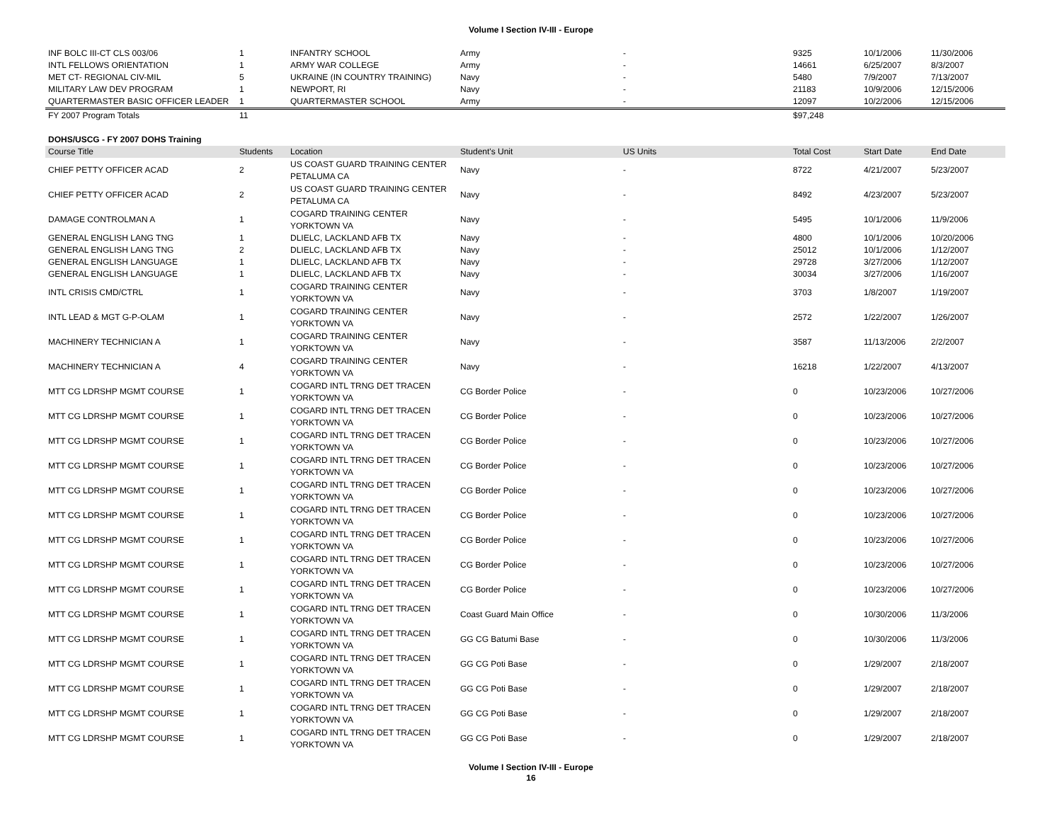Volume I Section IV-III - Europe
| INF BOLC III-CT CLS 003/06 | 1 | INFANTRY SCHOOL | Army | - | 9325 | 10/1/2006 | 11/30/2006 |
| INTL FELLOWS ORIENTATION | 1 | ARMY WAR COLLEGE | Army | - | 14661 | 6/25/2007 | 8/3/2007 |
| MET CT- REGIONAL CIV-MIL | 5 | UKRAINE (IN COUNTRY TRAINING) | Navy | - | 5480 | 7/9/2007 | 7/13/2007 |
| MILITARY LAW DEV PROGRAM | 1 | NEWPORT, RI | Navy | - | 21183 | 10/9/2006 | 12/15/2006 |
| QUARTERMASTER BASIC OFFICER LEADER | 1 | QUARTERMASTER SCHOOL | Army | - | 12097 | 10/2/2006 | 12/15/2006 |
| FY 2007 Program Totals | 11 | | | | $97,248 | | |
DOHS/USCG - FY 2007 DOHS Training
| Course Title | Students | Location | Student's Unit | US Units | Total Cost | Start Date | End Date |
| --- | --- | --- | --- | --- | --- | --- | --- |
| CHIEF PETTY OFFICER ACAD | 2 | US COAST GUARD TRAINING CENTER PETALUMA CA | Navy | - | 8722 | 4/21/2007 | 5/23/2007 |
| CHIEF PETTY OFFICER ACAD | 2 | US COAST GUARD TRAINING CENTER PETALUMA CA | Navy | - | 8492 | 4/23/2007 | 5/23/2007 |
| DAMAGE CONTROLMAN A | 1 | COGARD TRAINING CENTER YORKTOWN VA | Navy | - | 5495 | 10/1/2006 | 11/9/2006 |
| GENERAL ENGLISH LANG TNG | 1 | DLIELC, LACKLAND AFB TX | Navy | - | 4800 | 10/1/2006 | 10/20/2006 |
| GENERAL ENGLISH LANG TNG | 2 | DLIELC, LACKLAND AFB TX | Navy | - | 25012 | 10/1/2006 | 1/12/2007 |
| GENERAL ENGLISH LANGUAGE | 1 | DLIELC, LACKLAND AFB TX | Navy | - | 29728 | 3/27/2006 | 1/12/2007 |
| GENERAL ENGLISH LANGUAGE | 1 | DLIELC, LACKLAND AFB TX | Navy | - | 30034 | 3/27/2006 | 1/16/2007 |
| INTL CRISIS CMD/CTRL | 1 | COGARD TRAINING CENTER YORKTOWN VA | Navy | - | 3703 | 1/8/2007 | 1/19/2007 |
| INTL LEAD & MGT G-P-OLAM | 1 | COGARD TRAINING CENTER YORKTOWN VA | Navy | - | 2572 | 1/22/2007 | 1/26/2007 |
| MACHINERY TECHNICIAN A | 1 | COGARD TRAINING CENTER YORKTOWN VA | Navy | - | 3587 | 11/13/2006 | 2/2/2007 |
| MACHINERY TECHNICIAN A | 4 | COGARD TRAINING CENTER YORKTOWN VA | Navy | - | 16218 | 1/22/2007 | 4/13/2007 |
| MTT CG LDRSHP MGMT COURSE | 1 | COGARD INTL TRNG DET TRACEN YORKTOWN VA | CG Border Police | - | 0 | 10/23/2006 | 10/27/2006 |
| MTT CG LDRSHP MGMT COURSE | 1 | COGARD INTL TRNG DET TRACEN YORKTOWN VA | CG Border Police | - | 0 | 10/23/2006 | 10/27/2006 |
| MTT CG LDRSHP MGMT COURSE | 1 | COGARD INTL TRNG DET TRACEN YORKTOWN VA | CG Border Police | - | 0 | 10/23/2006 | 10/27/2006 |
| MTT CG LDRSHP MGMT COURSE | 1 | COGARD INTL TRNG DET TRACEN YORKTOWN VA | CG Border Police | - | 0 | 10/23/2006 | 10/27/2006 |
| MTT CG LDRSHP MGMT COURSE | 1 | COGARD INTL TRNG DET TRACEN YORKTOWN VA | CG Border Police | - | 0 | 10/23/2006 | 10/27/2006 |
| MTT CG LDRSHP MGMT COURSE | 1 | COGARD INTL TRNG DET TRACEN YORKTOWN VA | CG Border Police | - | 0 | 10/23/2006 | 10/27/2006 |
| MTT CG LDRSHP MGMT COURSE | 1 | COGARD INTL TRNG DET TRACEN YORKTOWN VA | CG Border Police | - | 0 | 10/23/2006 | 10/27/2006 |
| MTT CG LDRSHP MGMT COURSE | 1 | COGARD INTL TRNG DET TRACEN YORKTOWN VA | CG Border Police | - | 0 | 10/23/2006 | 10/27/2006 |
| MTT CG LDRSHP MGMT COURSE | 1 | COGARD INTL TRNG DET TRACEN YORKTOWN VA | CG Border Police | - | 0 | 10/23/2006 | 10/27/2006 |
| MTT CG LDRSHP MGMT COURSE | 1 | COGARD INTL TRNG DET TRACEN YORKTOWN VA | Coast Guard Main Office | - | 0 | 10/30/2006 | 11/3/2006 |
| MTT CG LDRSHP MGMT COURSE | 1 | COGARD INTL TRNG DET TRACEN YORKTOWN VA | GG CG Batumi Base | - | 0 | 10/30/2006 | 11/3/2006 |
| MTT CG LDRSHP MGMT COURSE | 1 | COGARD INTL TRNG DET TRACEN YORKTOWN VA | GG CG Poti Base | - | 0 | 1/29/2007 | 2/18/2007 |
| MTT CG LDRSHP MGMT COURSE | 1 | COGARD INTL TRNG DET TRACEN YORKTOWN VA | GG CG Poti Base | - | 0 | 1/29/2007 | 2/18/2007 |
| MTT CG LDRSHP MGMT COURSE | 1 | COGARD INTL TRNG DET TRACEN YORKTOWN VA | GG CG Poti Base | - | 0 | 1/29/2007 | 2/18/2007 |
| MTT CG LDRSHP MGMT COURSE | 1 | COGARD INTL TRNG DET TRACEN YORKTOWN VA | GG CG Poti Base | - | 0 | 1/29/2007 | 2/18/2007 |
Volume I Section IV-III - Europe
16